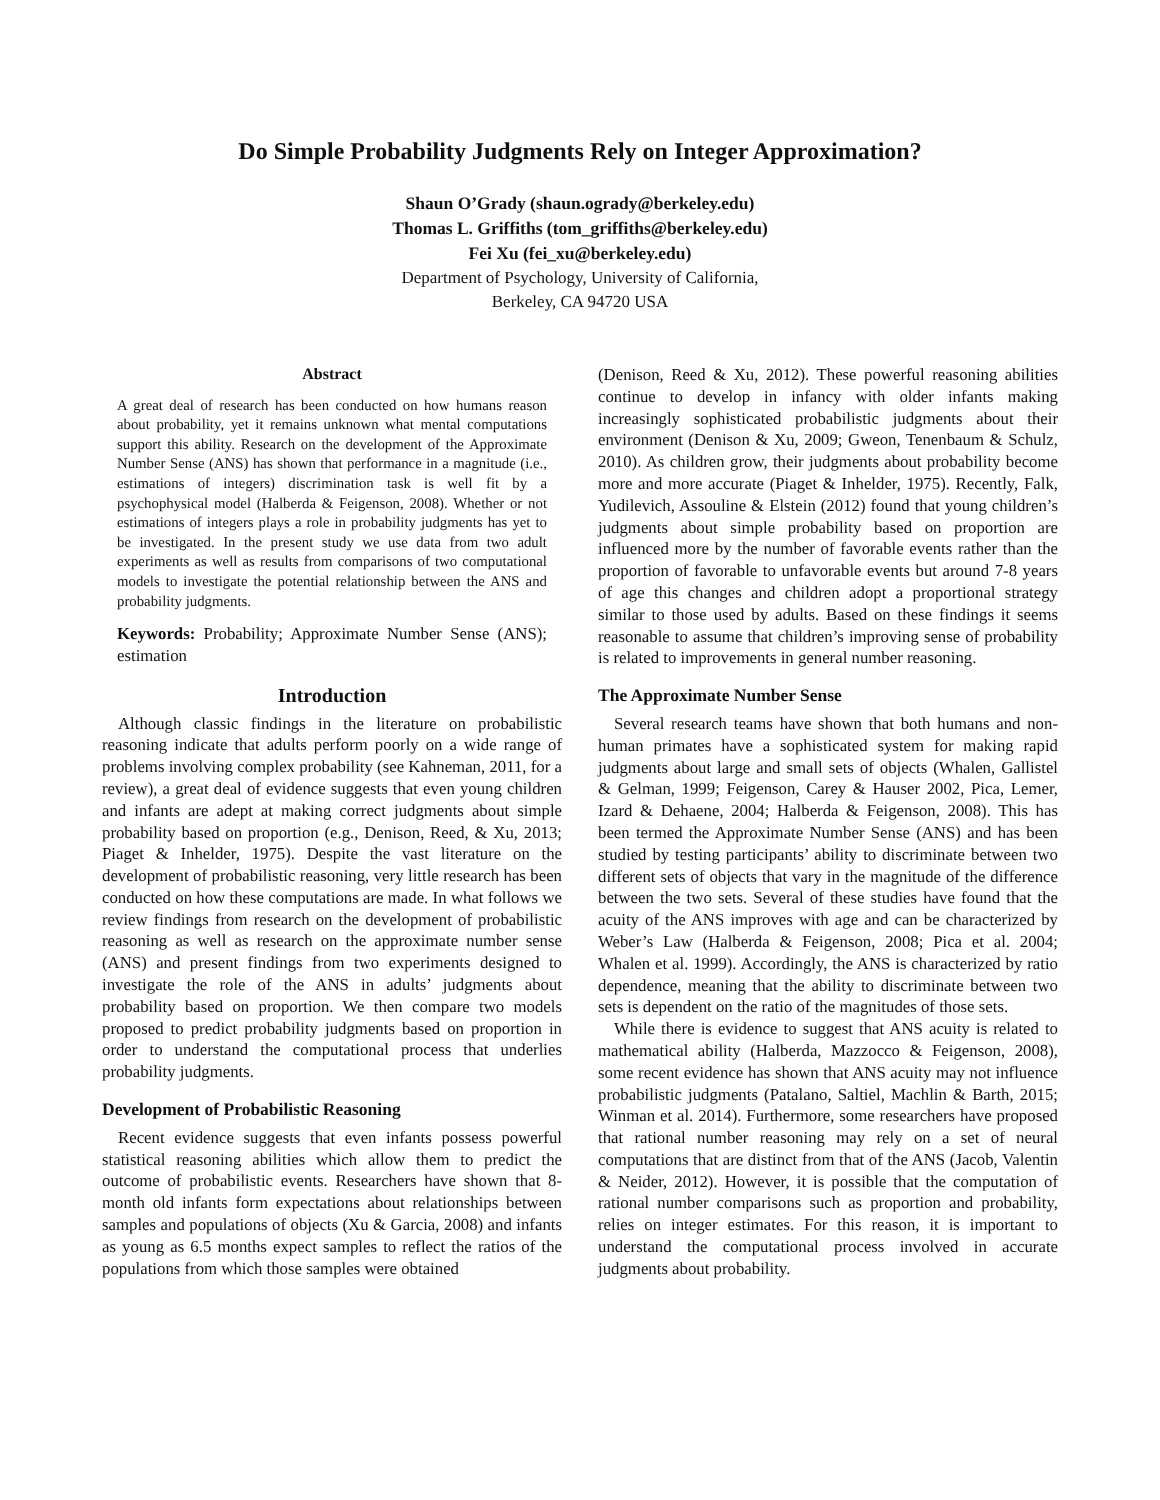Do Simple Probability Judgments Rely on Integer Approximation?
Shaun O’Grady (shaun.ogrady@berkeley.edu)
Thomas L. Griffiths (tom_griffiths@berkeley.edu)
Fei Xu (fei_xu@berkeley.edu)
Department of Psychology, University of California,
Berkeley, CA 94720 USA
Abstract
A great deal of research has been conducted on how humans reason about probability, yet it remains unknown what mental computations support this ability. Research on the development of the Approximate Number Sense (ANS) has shown that performance in a magnitude (i.e., estimations of integers) discrimination task is well fit by a psychophysical model (Halberda & Feigenson, 2008). Whether or not estimations of integers plays a role in probability judgments has yet to be investigated. In the present study we use data from two adult experiments as well as results from comparisons of two computational models to investigate the potential relationship between the ANS and probability judgments.
Keywords: Probability; Approximate Number Sense (ANS); estimation
Introduction
Although classic findings in the literature on probabilistic reasoning indicate that adults perform poorly on a wide range of problems involving complex probability (see Kahneman, 2011, for a review), a great deal of evidence suggests that even young children and infants are adept at making correct judgments about simple probability based on proportion (e.g., Denison, Reed, & Xu, 2013; Piaget & Inhelder, 1975). Despite the vast literature on the development of probabilistic reasoning, very little research has been conducted on how these computations are made. In what follows we review findings from research on the development of probabilistic reasoning as well as research on the approximate number sense (ANS) and present findings from two experiments designed to investigate the role of the ANS in adults’ judgments about probability based on proportion. We then compare two models proposed to predict probability judgments based on proportion in order to understand the computational process that underlies probability judgments.
Development of Probabilistic Reasoning
Recent evidence suggests that even infants possess powerful statistical reasoning abilities which allow them to predict the outcome of probabilistic events. Researchers have shown that 8-month old infants form expectations about relationships between samples and populations of objects (Xu & Garcia, 2008) and infants as young as 6.5 months expect samples to reflect the ratios of the populations from which those samples were obtained
(Denison, Reed & Xu, 2012). These powerful reasoning abilities continue to develop in infancy with older infants making increasingly sophisticated probabilistic judgments about their environment (Denison & Xu, 2009; Gweon, Tenenbaum & Schulz, 2010). As children grow, their judgments about probability become more and more accurate (Piaget & Inhelder, 1975). Recently, Falk, Yudilevich, Assouline & Elstein (2012) found that young children’s judgments about simple probability based on proportion are influenced more by the number of favorable events rather than the proportion of favorable to unfavorable events but around 7-8 years of age this changes and children adopt a proportional strategy similar to those used by adults. Based on these findings it seems reasonable to assume that children’s improving sense of probability is related to improvements in general number reasoning.
The Approximate Number Sense
Several research teams have shown that both humans and non-human primates have a sophisticated system for making rapid judgments about large and small sets of objects (Whalen, Gallistel & Gelman, 1999; Feigenson, Carey & Hauser 2002, Pica, Lemer, Izard & Dehaene, 2004; Halberda & Feigenson, 2008). This has been termed the Approximate Number Sense (ANS) and has been studied by testing participants’ ability to discriminate between two different sets of objects that vary in the magnitude of the difference between the two sets. Several of these studies have found that the acuity of the ANS improves with age and can be characterized by Weber’s Law (Halberda & Feigenson, 2008; Pica et al. 2004; Whalen et al. 1999). Accordingly, the ANS is characterized by ratio dependence, meaning that the ability to discriminate between two sets is dependent on the ratio of the magnitudes of those sets.
While there is evidence to suggest that ANS acuity is related to mathematical ability (Halberda, Mazzocco & Feigenson, 2008), some recent evidence has shown that ANS acuity may not influence probabilistic judgments (Patalano, Saltiel, Machlin & Barth, 2015; Winman et al. 2014). Furthermore, some researchers have proposed that rational number reasoning may rely on a set of neural computations that are distinct from that of the ANS (Jacob, Valentin & Neider, 2012). However, it is possible that the computation of rational number comparisons such as proportion and probability, relies on integer estimates. For this reason, it is important to understand the computational process involved in accurate judgments about probability.